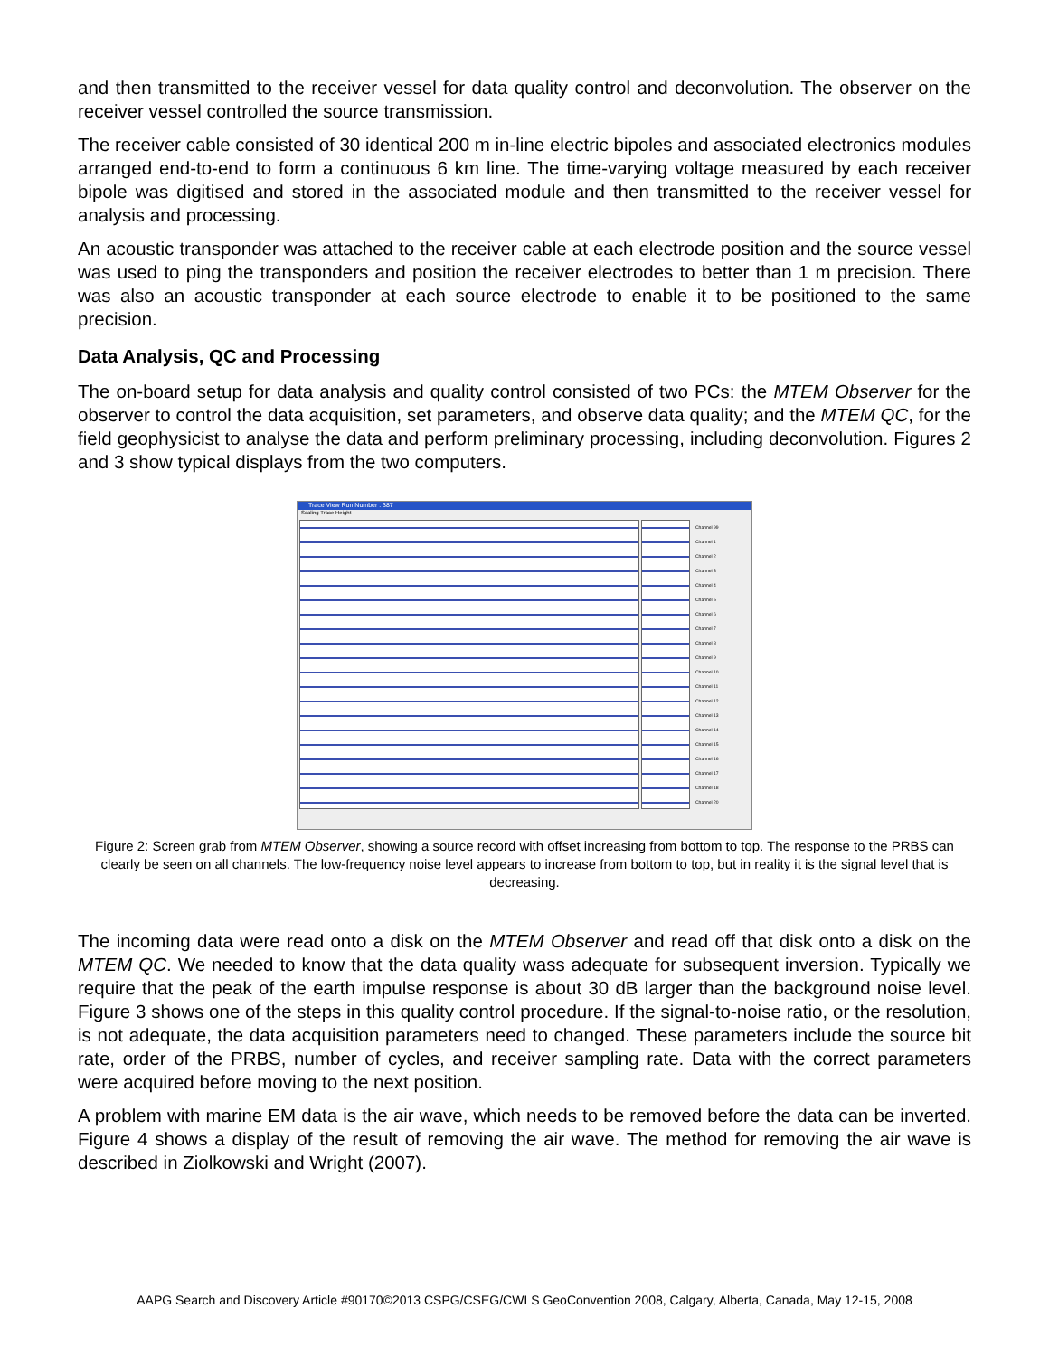and then transmitted to the receiver vessel for data quality control and deconvolution. The observer on the receiver vessel controlled the source transmission.
The receiver cable consisted of 30 identical 200 m in-line electric bipoles and associated electronics modules arranged end-to-end to form a continuous 6 km line. The time-varying voltage measured by each receiver bipole was digitised and stored in the associated module and then transmitted to the receiver vessel for analysis and processing.
An acoustic transponder was attached to the receiver cable at each electrode position and the source vessel was used to ping the transponders and position the receiver electrodes to better than 1 m precision. There was also an acoustic transponder at each source electrode to enable it to be positioned to the same precision.
Data Analysis, QC and Processing
The on-board setup for data analysis and quality control consisted of two PCs: the MTEM Observer for the observer to control the data acquisition, set parameters, and observe data quality; and the MTEM QC, for the field geophysicist to analyse the data and perform preliminary processing, including deconvolution. Figures 2 and 3 show typical displays from the two computers.
Trace View Run Number : 387
Scaling Trace Height
Channel 99
Channel 1
Channel 2
Channel 3
Channel 4
Channel 5
Channel 6
Channel 7
Channel 8
Channel 9
Channel 10
Channel 11
Channel 12
Channel 13
Channel 14
Channel 15
Channel 16
Channel 17
Channel 18
Channel 20
Figure 2: Screen grab from MTEM Observer, showing a source record with offset increasing from bottom to top. The response to the PRBS can clearly be seen on all channels. The low-frequency noise level appears to increase from bottom to top, but in reality it is the signal level that is decreasing.
The incoming data were read onto a disk on the MTEM Observer and read off that disk onto a disk on the MTEM QC. We needed to know that the data quality wass adequate for subsequent inversion. Typically we require that the peak of the earth impulse response is about 30 dB larger than the background noise level. Figure 3 shows one of the steps in this quality control procedure. If the signal-to-noise ratio, or the resolution, is not adequate, the data acquisition parameters need to changed. These parameters include the source bit rate, order of the PRBS, number of cycles, and receiver sampling rate. Data with the correct parameters were acquired before moving to the next position.
A problem with marine EM data is the air wave, which needs to be removed before the data can be inverted. Figure 4 shows a display of the result of removing the air wave. The method for removing the air wave is described in Ziolkowski and Wright (2007).
AAPG Search and Discovery Article #90170©2013 CSPG/CSEG/CWLS GeoConvention 2008, Calgary, Alberta, Canada, May 12-15, 2008